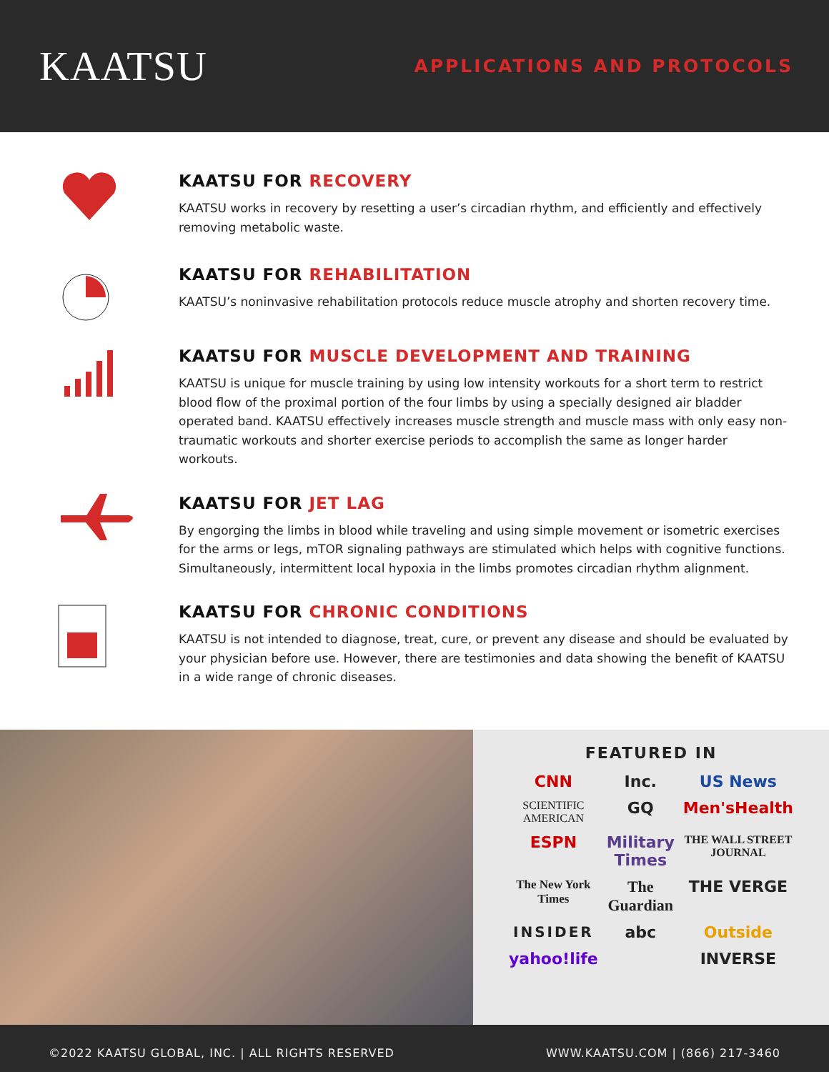KAATSU
APPLICATIONS AND PROTOCOLS
KAATSU FOR RECOVERY
KAATSU works in recovery by resetting a user’s circadian rhythm, and efficiently and effectively removing metabolic waste.
KAATSU FOR REHABILITATION
KAATSU’s noninvasive rehabilitation protocols reduce muscle atrophy and shorten recovery time.
KAATSU FOR MUSCLE DEVELOPMENT AND TRAINING
KAATSU is unique for muscle training by using low intensity workouts for a short term to restrict blood flow of the proximal portion of the four limbs by using a specially designed air bladder operated band. KAATSU effectively increases muscle strength and muscle mass with only easy non-traumatic workouts and shorter exercise periods to accomplish the same as longer harder workouts.
KAATSU FOR JET LAG
By engorging the limbs in blood while traveling and using simple movement or isometric exercises for the arms or legs, mTOR signaling pathways are stimulated which helps with cognitive functions. Simultaneously, intermittent local hypoxia in the limbs promotes circadian rhythm alignment.
KAATSU FOR CHRONIC CONDITIONS
KAATSU is not intended to diagnose, treat, cure, or prevent any disease and should be evaluated by your physician before use. However, there are testimonies and data showing the benefit of KAATSU in a wide range of chronic diseases.
FEATURED IN
CNN
Inc.
US News
SCIENTIFIC AMERICAN
GQ
Men'sHealth
ESPN
Military Times
THE WALL STREET JOURNAL
The New York Times
The Guardian
THE VERGE
INSIDER
abc
Outside
yahoo!life
INVERSE
©2022 KAATSU GLOBAL, INC. | ALL RIGHTS RESERVED WWW.KAATSU.COM | (866) 217-3460